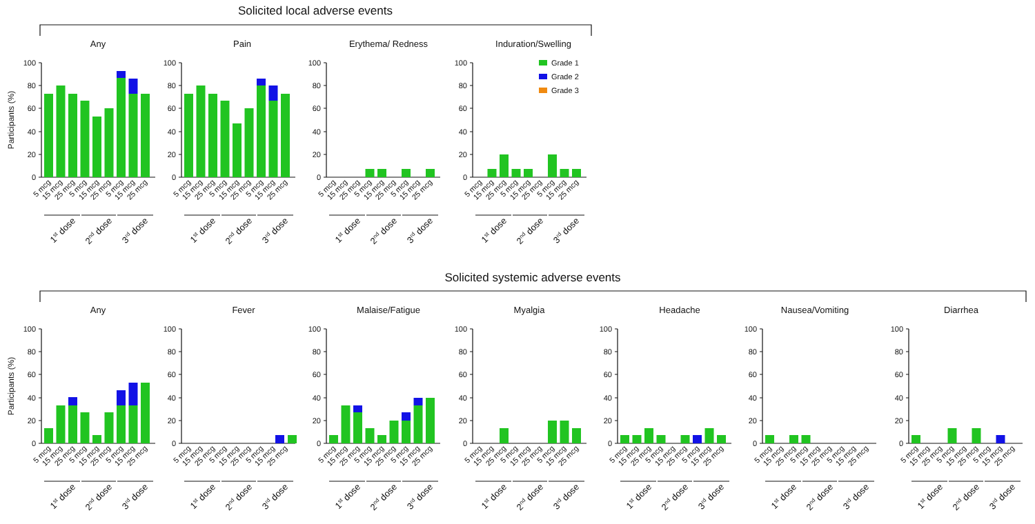Solicited local adverse events
Participants (%)
Any
100
80
60
40
20
0
5 mcg
15 mcg
25 mcg
5 mcg
15 mcg
25 mcg
5 mcg
15 mcg
25 mcg
1st dose
2nd dose
3rd dose
Pain
100
80
60
40
20
0
5 mcg
15 mcg
25 mcg
5 mcg
15 mcg
25 mcg
5 mcg
15 mcg
25 mcg
1st dose
2nd dose
3rd dose
Erythema/ Redness
100
80
60
40
20
0
5 mcg
15 mcg
25 mcg
5 mcg
15 mcg
25 mcg
5 mcg
15 mcg
25 mcg
1st dose
2nd dose
3rd dose
Induration/Swelling
100
80
60
40
20
0
Grade 1
Grade 2
Grade 3
5 mcg
15 mcg
25 mcg
5 mcg
15 mcg
25 mcg
5 mcg
15 mcg
25 mcg
1st dose
2nd dose
3rd dose
Solicited systemic adverse events
Participants (%)
Any
100
80
60
40
20
0
5 mcg
15 mcg
25 mcg
5 mcg
15 mcg
25 mcg
5 mcg
15 mcg
25 mcg
1st dose
2nd dose
3rd dose
Fever
100
80
60
40
20
0
5 mcg
15 mcg
25 mcg
5 mcg
15 mcg
25 mcg
5 mcg
15 mcg
25 mcg
1st dose
2nd dose
3rd dose
Malaise/Fatigue
100
80
60
40
20
0
5 mcg
15 mcg
25 mcg
5 mcg
15 mcg
25 mcg
5 mcg
15 mcg
25 mcg
1st dose
2nd dose
3rd dose
Myalgia
100
80
60
40
20
0
5 mcg
15 mcg
25 mcg
5 mcg
15 mcg
25 mcg
5 mcg
15 mcg
25 mcg
1st dose
2nd dose
3rd dose
Headache
100
80
60
40
20
0
5 mcg
15 mcg
25 mcg
5 mcg
15 mcg
25 mcg
5 mcg
15 mcg
25 mcg
1st dose
2nd dose
3rd dose
Nausea/Vomiting
100
80
60
40
20
0
5 mcg
15 mcg
25 mcg
5 mcg
15 mcg
25 mcg
5 mcg
15 mcg
25 mcg
1st dose
2nd dose
3rd dose
Diarrhea
100
80
60
40
20
0
5 mcg
15 mcg
25 mcg
5 mcg
15 mcg
25 mcg
5 mcg
15 mcg
25 mcg
1st dose
2nd dose
3rd dose